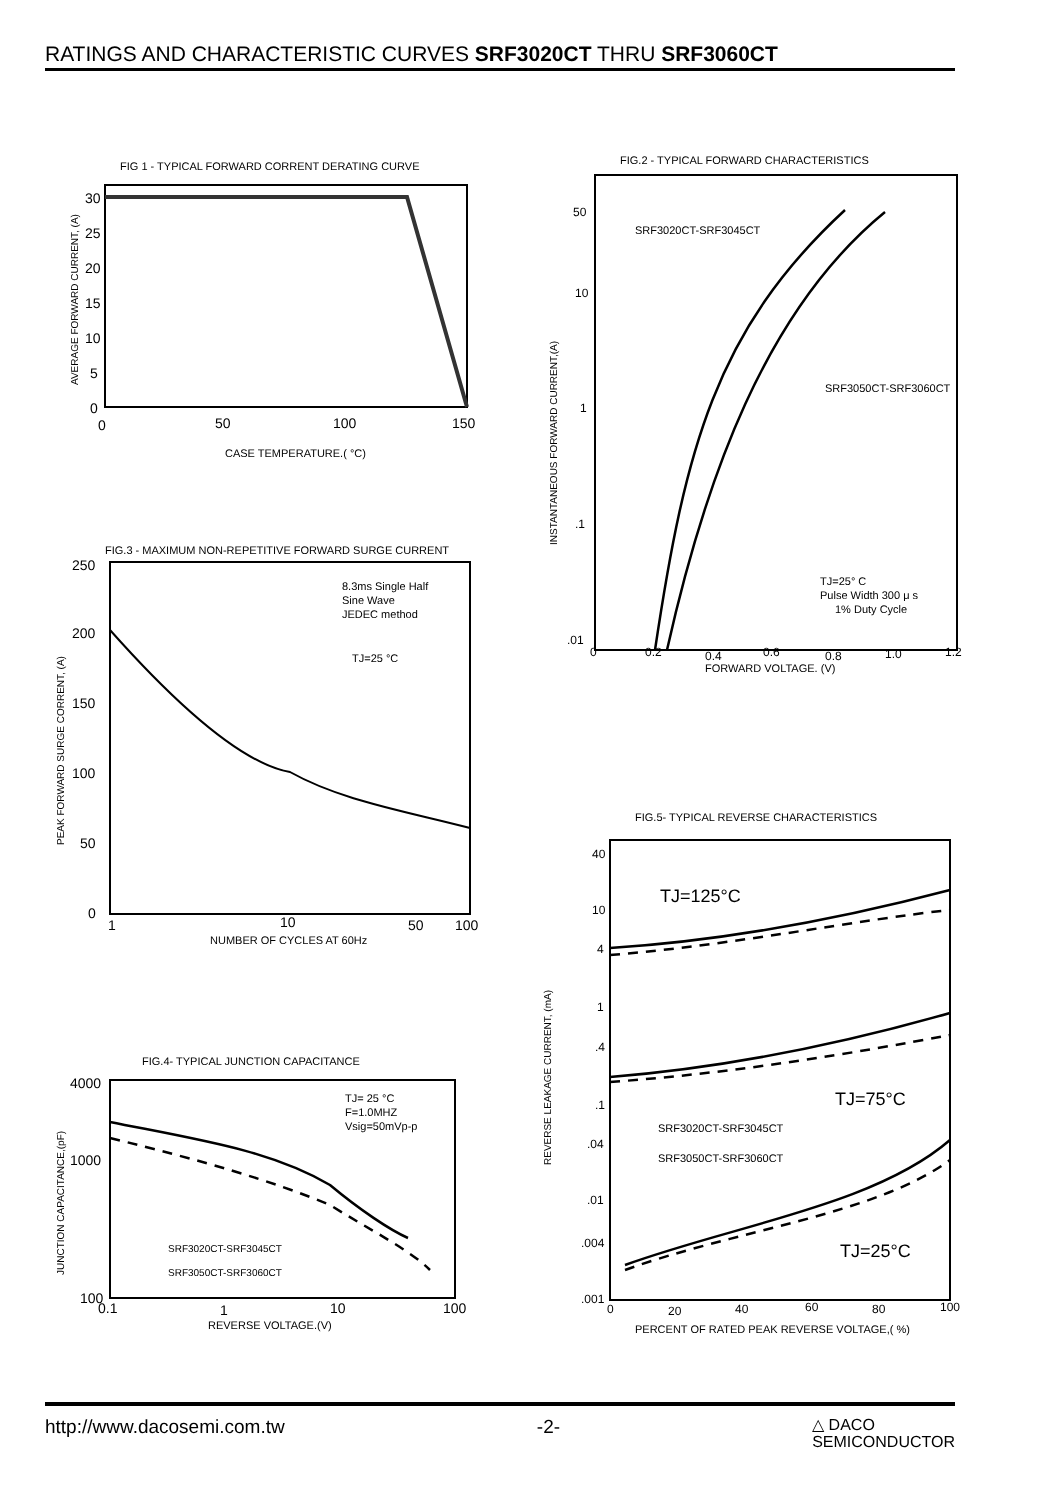RATINGS AND CHARACTERISTIC CURVES SRF3020CT THRU SRF3060CT
FIG 1 - TYPICAL FORWARD CORRENT DERATING CURVE
30
25
20
15
10
5
0
0
50
100
150
CASE TEMPERATURE.( °C)
AVERAGE FORWARD CURRENT, (A)
FIG.2 - TYPICAL FORWARD CHARACTERISTICS
SRF3020CT-SRF3045CT
SRF3050CT-SRF3060CT
TJ=25° C
Pulse Width 300 μ s
1% Duty Cycle
50
10
1
.1
.01
0
0.2
0.4
0.6
0.8
1.0
1.2
FORWARD VOLTAGE. (V)
INSTANTANEOUS FORWARD CURRENT,(A)
FIG.3 - MAXIMUM NON-REPETITIVE FORWARD SURGE CURRENT
8.3ms Single Half
Sine Wave
JEDEC method
TJ=25 °C
250
200
150
100
50
0
1
10
50
100
NUMBER OF CYCLES AT 60Hz
PEAK FORWARD SURGE CORRENT, (A)
FIG.5- TYPICAL REVERSE CHARACTERISTICS
TJ=125°C
TJ=75°C
TJ=25°C
SRF3020CT-SRF3045CT
SRF3050CT-SRF3060CT
40
10
4
1
.4
.1
.04
.01
.004
.001
0
20
40
60
80
100
PERCENT OF RATED PEAK REVERSE VOLTAGE,( %)
REVERSE LEAKAGE CURRENT, (mA)
FIG.4- TYPICAL JUNCTION CAPACITANCE
TJ= 25 °C
F=1.0MHZ
Vsig=50mVp-p
SRF3020CT-SRF3045CT
SRF3050CT-SRF3060CT
4000
1000
100
0.1
1
10
100
REVERSE VOLTAGE.(V)
JUNCTION CAPACITANCE,(pF)
http://www.dacosemi.com.tw -2- △ DACO
SEMICONDUCTOR